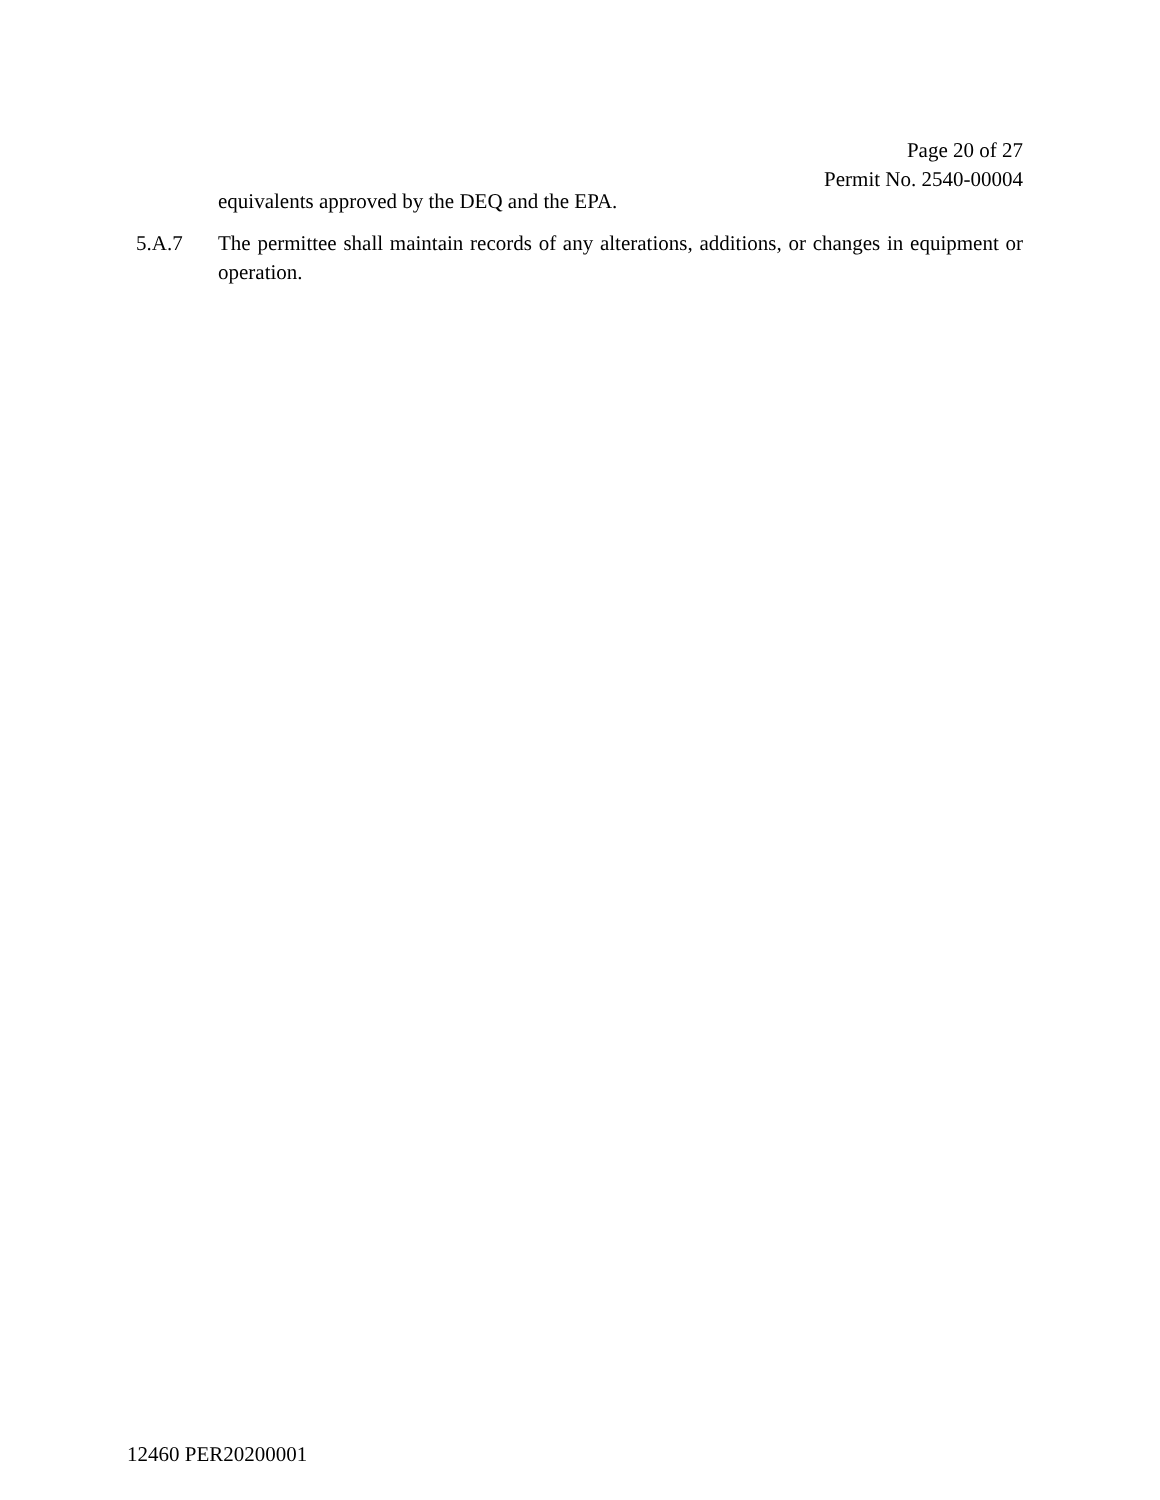Page 20 of 27
Permit No. 2540-00004
equivalents approved by the DEQ and the EPA.
5.A.7 The permittee shall maintain records of any alterations, additions, or changes in equipment or operation.
12460 PER20200001